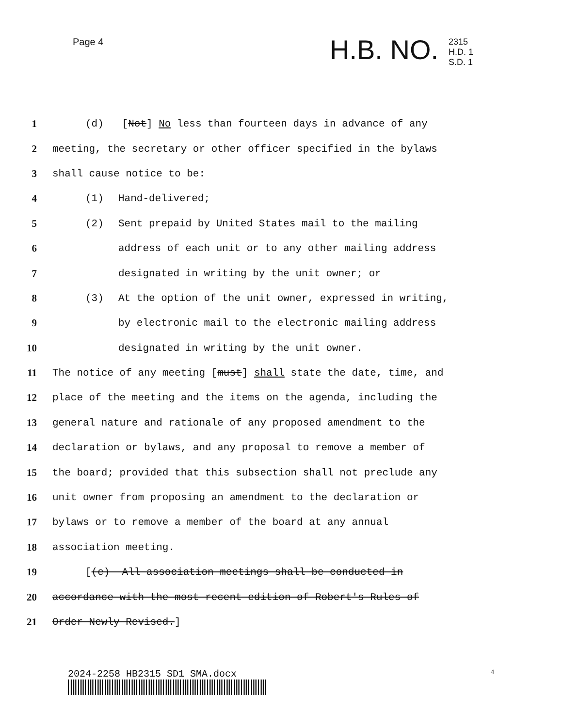Page 4 H.B. NO.
2315
H.D. 1
S.D. 1
1 (d) [Not] No less than fourteen days in advance of any
2 meeting, the secretary or other officer specified in the bylaws
3 shall cause notice to be:
4 (1) Hand-delivered;
5 (2) Sent prepaid by United States mail to the mailing
6 address of each unit or to any other mailing address
7 designated in writing by the unit owner; or
8 (3) At the option of the unit owner, expressed in writing,
9 by electronic mail to the electronic mailing address
10 designated in writing by the unit owner.
11 The notice of any meeting [must] shall state the date, time, and
12 place of the meeting and the items on the agenda, including the
13 general nature and rationale of any proposed amendment to the
14 declaration or bylaws, and any proposal to remove a member of
15 the board; provided that this subsection shall not preclude any
16 unit owner from proposing an amendment to the declaration or
17 bylaws or to remove a member of the board at any annual
18 association meeting.
19 [(e) All association meetings shall be conducted in
20 accordance with the most recent edition of Robert's Rules of
21 Order Newly Revised.]
2024-2258 HB2315 SD1 SMA.docx 4